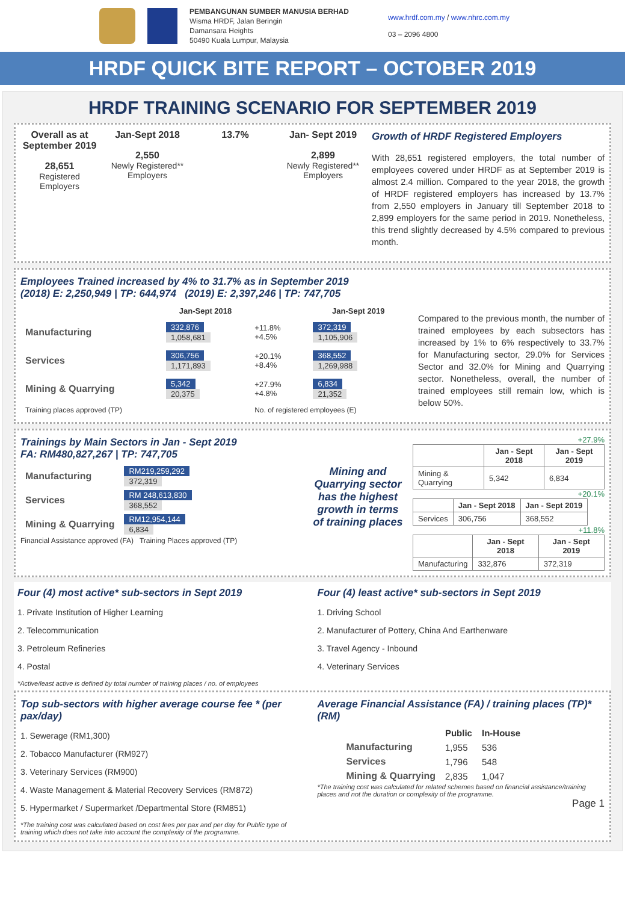PEMBANGUNAN SUMBER MANUSIA BERHAD
Wisma HRDF, Jalan Beringin
Damansara Heights
50490 Kuala Lumpur, Malaysia
www.hrdf.com.my / www.nhrc.com.my
03 – 2096 4800
HRDF QUICK BITE REPORT – OCTOBER 2019
HRDF TRAINING SCENARIO FOR SEPTEMBER 2019
Overall as at September 2019
28,651
Registered Employers
Jan-Sept 2018
2,550
Newly Registered** Employers
13.7% Jan- Sept 2019
2,899
Newly Registered** Employers
Growth of HRDF Registered Employers
With 28,651 registered employers, the total number of employees covered under HRDF as at September 2019 is almost 2.4 million. Compared to the year 2018, the growth of HRDF registered employers has increased by 13.7% from 2,550 employers in January till September 2018 to 2,899 employers for the same period in 2019. Nonetheless, this trend slightly decreased by 4.5% compared to previous month.
Employees Trained increased by 4% to 31.7% as in September 2019
(2018) E: 2,250,949 | TP: 644,974 (2019) E: 2,397,246 | TP: 747,705
| | Jan-Sept 2018 | | Jan-Sept 2019 |
| --- | --- | --- | --- |
| Manufacturing | 332,876 1,058,681 | +11.8% +4.5% | 372,319 1,105,906 |
| Services | 306,756 1,171,893 | +20.1% +8.4% | 368,552 1,269,988 |
| Mining & Quarrying | 5,342 20,375 | +27.9% +4.8% | 6,834 21,352 |
| Training places approved (TP) | | No. of registered employees (E) | |
Compared to the previous month, the number of trained employees by each subsectors has increased by 1% to 6% respectively to 33.7% for Manufacturing sector, 29.0% for Services Sector and 32.0% for Mining and Quarrying sector. Nonetheless, overall, the number of trained employees still remain low, which is below 50%.
Trainings by Main Sectors in Jan - Sept 2019
FA: RM480,827,267 | TP: 747,705
| Manufacturing | RM219,259,292 372,319 |
| Services | RM 248,613,830 368,552 |
| Mining & Quarrying | RM12,954,144 6,834 |
Financial Assistance approved (FA) Training Places approved (TP)
Mining and Quarrying sector has the highest growth in terms of training places
+27.9%
| | Jan - Sept 2018 | Jan - Sept 2019 |
| --- | --- | --- |
| Mining & Quarrying | 5,342 | 6,834 |
+20.1%
| | Jan - Sept 2018 | Jan - Sept 2019 |
| --- | --- | --- |
| Services | 306,756 | 368,552 |
+11.8%
| | Jan - Sept 2018 | Jan - Sept 2019 |
| --- | --- | --- |
| Manufacturing | 332,876 | 372,319 |
Four (4) most active* sub-sectors in Sept 2019
1. Private Institution of Higher Learning
2. Telecommunication
3. Petroleum Refineries
4. Postal
*Active/least active is defined by total number of training places / no. of employees
Four (4) least active* sub-sectors in Sept 2019
1. Driving School
2. Manufacturer of Pottery, China And Earthenware
3. Travel Agency - Inbound
4. Veterinary Services
Top sub-sectors with higher average course fee * (per pax/day)
1. Sewerage (RM1,300)
2. Tobacco Manufacturer (RM927)
3. Veterinary Services (RM900)
4. Waste Management & Material Recovery Services (RM872)
5. Hypermarket / Supermarket /Departmental Store (RM851)
*The training cost was calculated based on cost fees per pax and per day for Public type of training which does not take into account the complexity of the programme.
Average Financial Assistance (FA) / training places (TP)*(RM)
| | Public | In-House |
| --- | --- | --- |
| Manufacturing | 1,955 | 536 |
| Services | 1,796 | 548 |
| Mining & Quarrying | 2,835 | 1,047 |
*The training cost was calculated for related schemes based on financial assistance/training places and not the duration or complexity of the programme.
Page 1